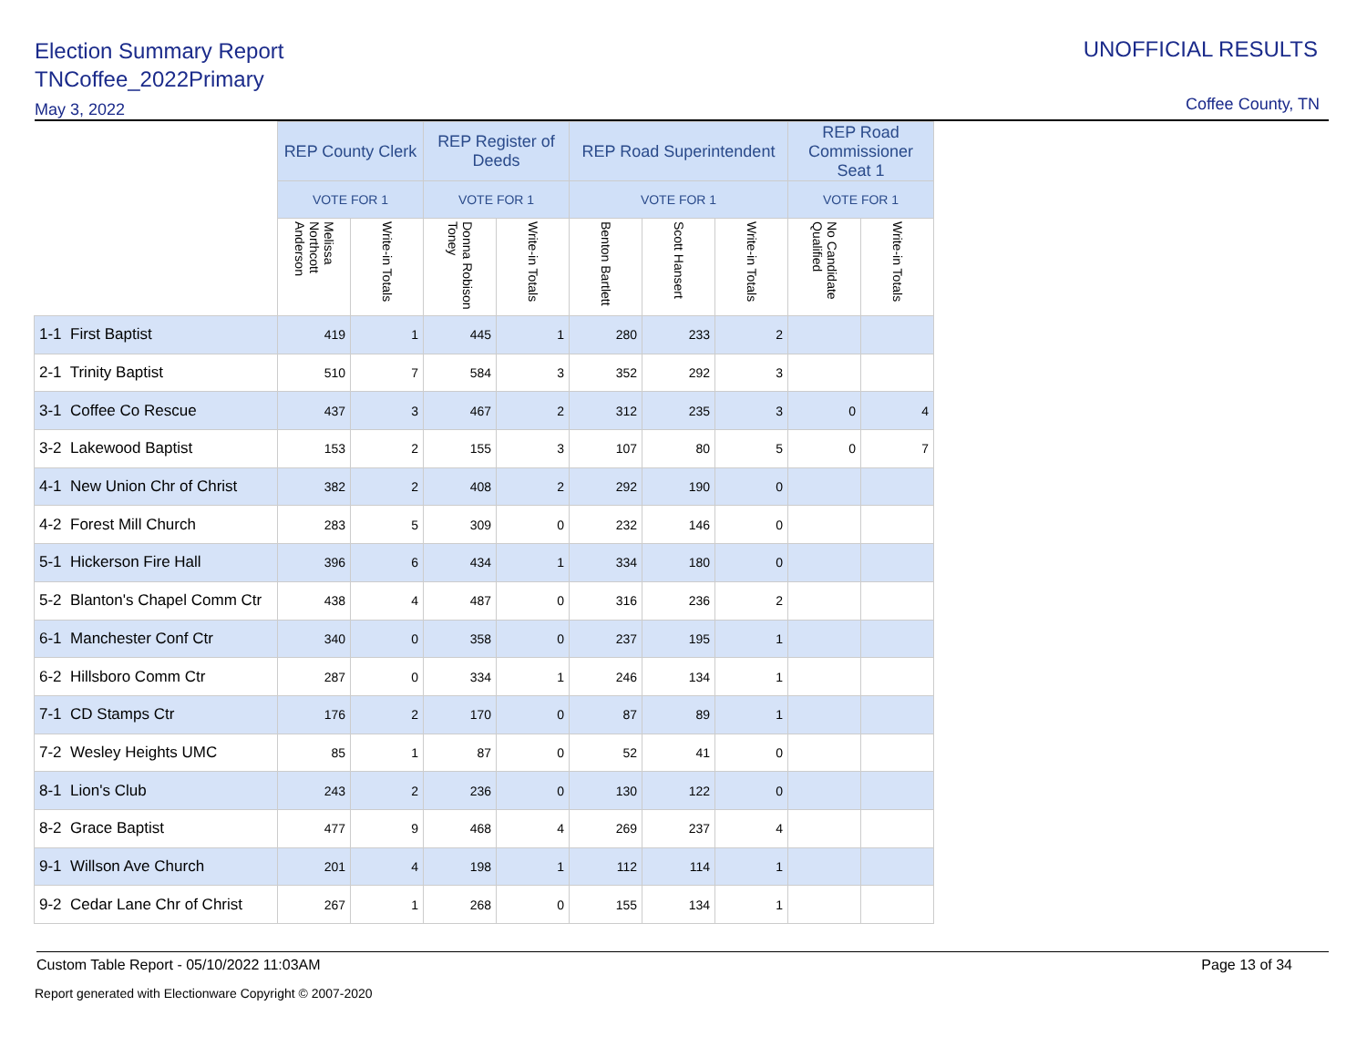Election Summary Report
TNCoffee_2022Primary
May 3, 2022
UNOFFICIAL RESULTS
Coffee County, TN
| | REP County Clerk | | REP Register of Deeds | | REP Road Superintendent | | | REP Road Commissioner Seat 1 | |
| | VOTE FOR 1 | | VOTE FOR 1 | | VOTE FOR 1 | | | VOTE FOR 1 | |
| | Melissa Northcott Anderson | Write-in Totals | Donna Robison Toney | Write-in Totals | Benton Bartlett | Scott Hansert | Write-in Totals | No Candidate Qualified | Write-in Totals |
| 1-1 First Baptist | 419 | 1 | 445 | 1 | 280 | 233 | 2 | | |
| 2-1 Trinity Baptist | 510 | 7 | 584 | 3 | 352 | 292 | 3 | | |
| 3-1 Coffee Co Rescue | 437 | 3 | 467 | 2 | 312 | 235 | 3 | 0 | 4 |
| 3-2 Lakewood Baptist | 153 | 2 | 155 | 3 | 107 | 80 | 5 | 0 | 7 |
| 4-1 New Union Chr of Christ | 382 | 2 | 408 | 2 | 292 | 190 | 0 | | |
| 4-2 Forest Mill Church | 283 | 5 | 309 | 0 | 232 | 146 | 0 | | |
| 5-1 Hickerson Fire Hall | 396 | 6 | 434 | 1 | 334 | 180 | 0 | | |
| 5-2 Blanton's Chapel Comm Ctr | 438 | 4 | 487 | 0 | 316 | 236 | 2 | | |
| 6-1 Manchester Conf Ctr | 340 | 0 | 358 | 0 | 237 | 195 | 1 | | |
| 6-2 Hillsboro Comm Ctr | 287 | 0 | 334 | 1 | 246 | 134 | 1 | | |
| 7-1 CD Stamps Ctr | 176 | 2 | 170 | 0 | 87 | 89 | 1 | | |
| 7-2 Wesley Heights UMC | 85 | 1 | 87 | 0 | 52 | 41 | 0 | | |
| 8-1 Lion's Club | 243 | 2 | 236 | 0 | 130 | 122 | 0 | | |
| 8-2 Grace Baptist | 477 | 9 | 468 | 4 | 269 | 237 | 4 | | |
| 9-1 Willson Ave Church | 201 | 4 | 198 | 1 | 112 | 114 | 1 | | |
| 9-2 Cedar Lane Chr of Christ | 267 | 1 | 268 | 0 | 155 | 134 | 1 | | |
Custom Table Report - 05/10/2022 11:03AM Page 13 of 34
Report generated with Electionware Copyright © 2007-2020